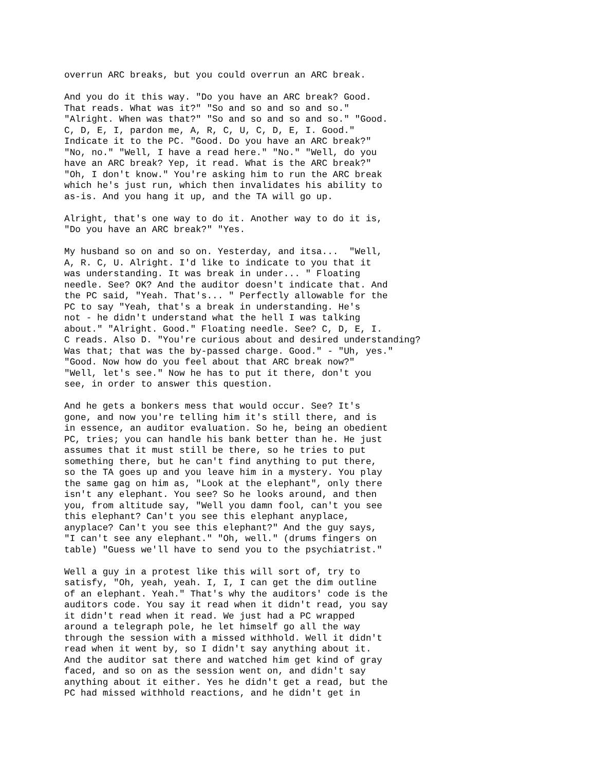overrun ARC breaks, but you could overrun an ARC break.
And you do it this way. "Do you have an ARC break? Good. That reads. What was it?" "So and so and so and so." "Alright. When was that?" "So and so and so and so." "Good. C, D, E, I, pardon me, A, R, C, U, C, D, E, I. Good." Indicate it to the PC. "Good. Do you have an ARC break?" "No, no." "Well, I have a read here." "No." "Well, do you have an ARC break? Yep, it read. What is the ARC break?" "Oh, I don't know." You're asking him to run the ARC break which he's just run, which then invalidates his ability to as-is. And you hang it up, and the TA will go up.
Alright, that's one way to do it. Another way to do it is, "Do you have an ARC break?" "Yes.
My husband so on and so on. Yesterday, and itsa... "Well, A, R. C, U. Alright. I'd like to indicate to you that it was understanding. It was break in under... " Floating needle. See? OK? And the auditor doesn't indicate that. And the PC said, "Yeah. That's... " Perfectly allowable for the PC to say "Yeah, that's a break in understanding. He's not - he didn't understand what the hell I was talking about." "Alright. Good." Floating needle. See? C, D, E, I. C reads. Also D. "You're curious about and desired understanding? Was that; that was the by-passed charge. Good." - "Uh, yes." "Good. Now how do you feel about that ARC break now?" "Well, let's see." Now he has to put it there, don't you see, in order to answer this question.
And he gets a bonkers mess that would occur. See? It's gone, and now you're telling him it's still there, and is in essence, an auditor evaluation. So he, being an obedient PC, tries; you can handle his bank better than he. He just assumes that it must still be there, so he tries to put something there, but he can't find anything to put there, so the TA goes up and you leave him in a mystery. You play the same gag on him as, "Look at the elephant", only there isn't any elephant. You see? So he looks around, and then you, from altitude say, "Well you damn fool, can't you see this elephant? Can't you see this elephant anyplace, anyplace? Can't you see this elephant?" And the guy says, "I can't see any elephant." "Oh, well." (drums fingers on table) "Guess we'll have to send you to the psychiatrist."
Well a guy in a protest like this will sort of, try to satisfy, "Oh, yeah, yeah. I, I, I can get the dim outline of an elephant. Yeah." That's why the auditors' code is the auditors code. You say it read when it didn't read, you say it didn't read when it read. We just had a PC wrapped around a telegraph pole, he let himself go all the way through the session with a missed withhold. Well it didn't read when it went by, so I didn't say anything about it. And the auditor sat there and watched him get kind of gray faced, and so on as the session went on, and didn't say anything about it either. Yes he didn't get a read, but the PC had missed withhold reactions, and he didn't get in